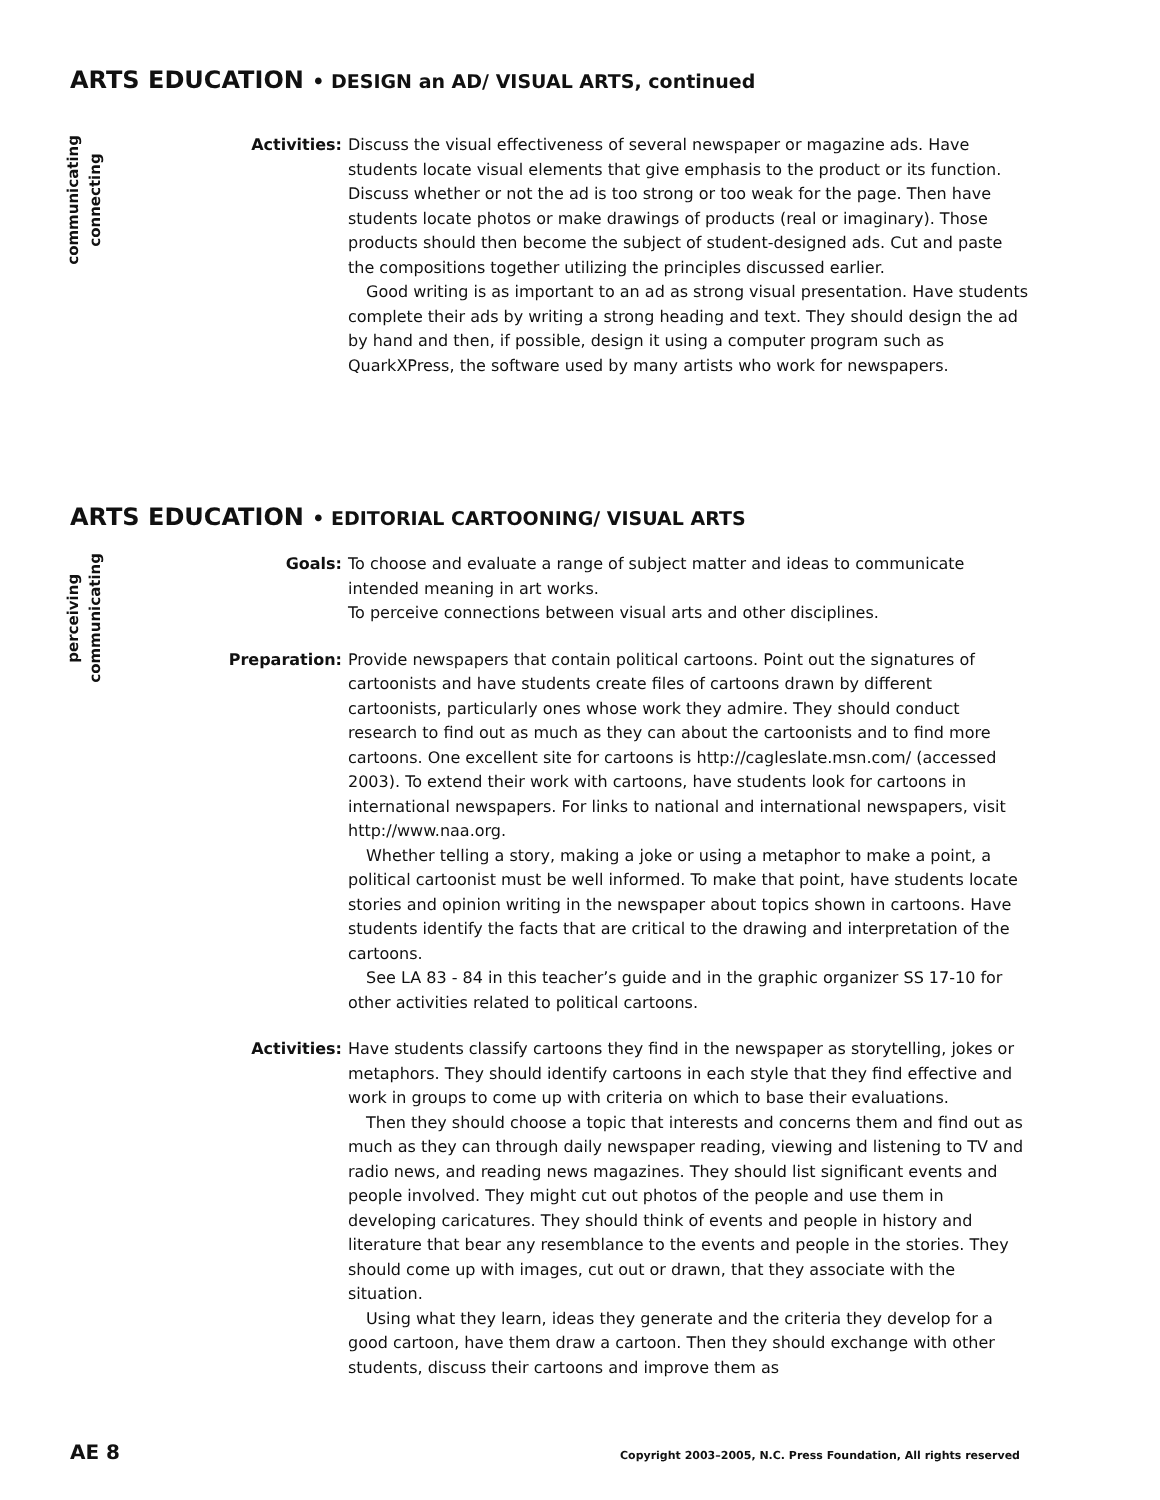ARTS EDUCATION • DESIGN an AD/ VISUAL ARTS, continued
communicating
connecting
Activities: Discuss the visual effectiveness of several newspaper or magazine ads. Have students locate visual elements that give emphasis to the product or its function. Discuss whether or not the ad is too strong or too weak for the page. Then have students locate photos or make drawings of products (real or imaginary). Those products should then become the subject of student-designed ads. Cut and paste the compositions together utilizing the principles discussed earlier.
Good writing is as important to an ad as strong visual presentation. Have students complete their ads by writing a strong heading and text. They should design the ad by hand and then, if possible, design it using a computer program such as QuarkXPress, the software used by many artists who work for newspapers.
ARTS EDUCATION • EDITORIAL CARTOONING/ VISUAL ARTS
perceiving
communicating
Goals: To choose and evaluate a range of subject matter and ideas to communicate intended meaning in art works.
To perceive connections between visual arts and other disciplines.
Preparation: Provide newspapers that contain political cartoons. Point out the signatures of cartoonists and have students create files of cartoons drawn by different cartoonists, particularly ones whose work they admire. They should conduct research to find out as much as they can about the cartoonists and to find more cartoons. One excellent site for cartoons is http://cagleslate.msn.com/ (accessed 2003). To extend their work with cartoons, have students look for cartoons in international newspapers. For links to national and international newspapers, visit http://www.naa.org.
Whether telling a story, making a joke or using a metaphor to make a point, a political cartoonist must be well informed. To make that point, have students locate stories and opinion writing in the newspaper about topics shown in cartoons. Have students identify the facts that are critical to the drawing and interpretation of the cartoons.
See LA 83 - 84 in this teacher’s guide and in the graphic organizer SS 17-10 for other activities related to political cartoons.
Activities: Have students classify cartoons they find in the newspaper as storytelling, jokes or metaphors. They should identify cartoons in each style that they find effective and work in groups to come up with criteria on which to base their evaluations.
Then they should choose a topic that interests and concerns them and find out as much as they can through daily newspaper reading, viewing and listening to TV and radio news, and reading news magazines. They should list significant events and people involved. They might cut out photos of the people and use them in developing caricatures. They should think of events and people in history and literature that bear any resemblance to the events and people in the stories. They should come up with images, cut out or drawn, that they associate with the situation.
Using what they learn, ideas they generate and the criteria they develop for a good cartoon, have them draw a cartoon. Then they should exchange with other students, discuss their cartoons and improve them as
AE 8 Copyright 2003–2005, N.C. Press Foundation, All rights reserved